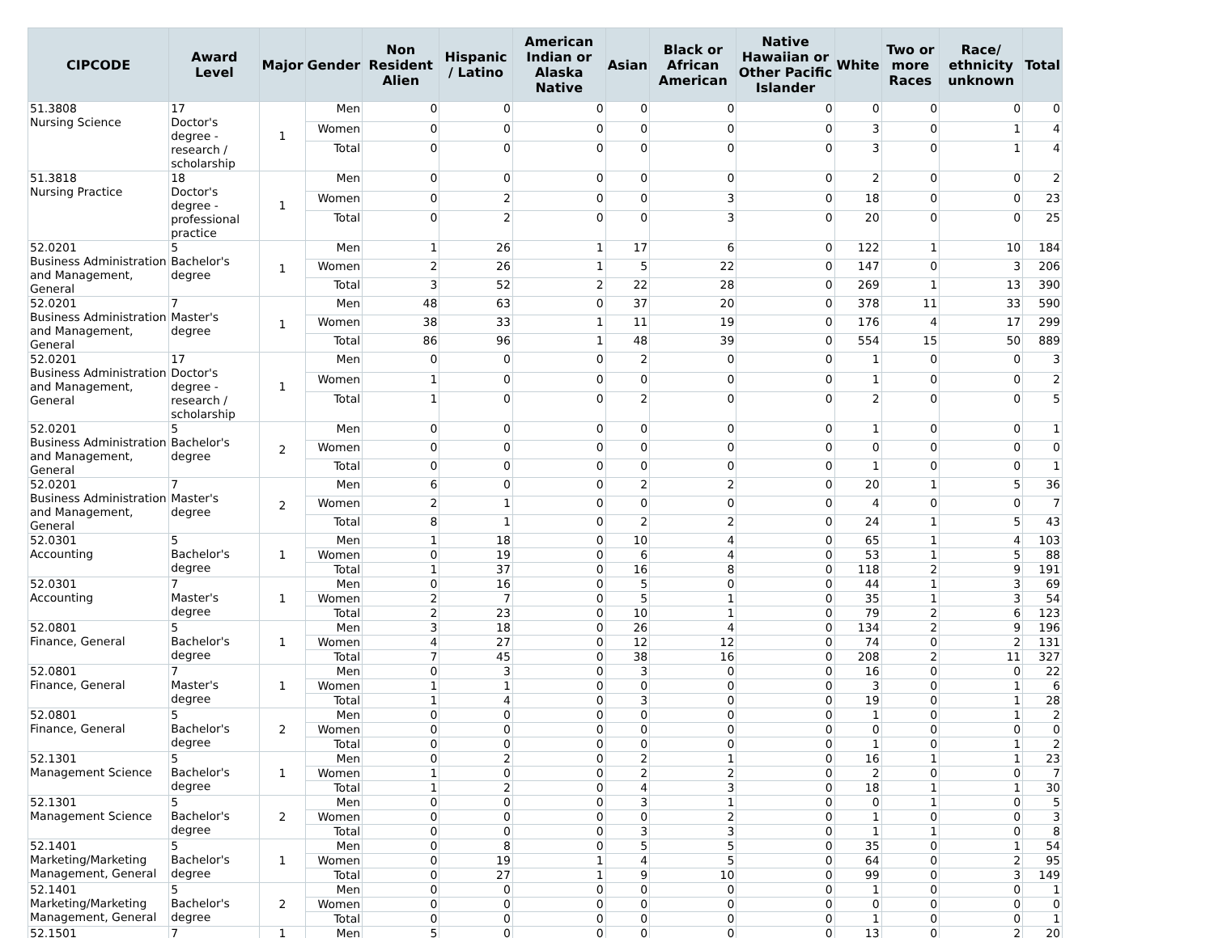| CIPCODE | Award Level | Major | Gender | Non Resident Alien | Hispanic / Latino | American Indian or Alaska Native | Asian | Black or African American | Native Hawaiian or Other Pacific Islander | White | Two or more Races | Race/ ethnicity unknown | Total |
| --- | --- | --- | --- | --- | --- | --- | --- | --- | --- | --- | --- | --- | --- |
| 51.3808 Nursing Science | 17 Doctor's degree - research / scholarship | 1 | Men | 0 | 0 | 0 | 0 | 0 | 0 | 0 | 0 | 0 | 0 |
| | | | Women | 0 | 0 | 0 | 0 | 0 | 0 | 3 | 0 | 1 | 4 |
| | | | Total | 0 | 0 | 0 | 0 | 0 | 0 | 3 | 0 | 1 | 4 |
| 51.3818 Nursing Practice | 18 Doctor's degree - professional practice | 1 | Men | 0 | 0 | 0 | 0 | 0 | 0 | 2 | 0 | 0 | 2 |
| | | | Women | 0 | 2 | 0 | 0 | 3 | 0 | 18 | 0 | 0 | 23 |
| | | | Total | 0 | 2 | 0 | 0 | 3 | 0 | 20 | 0 | 0 | 25 |
| 52.0201 Business Administration and Management, General | 5 Bachelor's degree | 1 | Men | 1 | 26 | 1 | 17 | 6 | 0 | 122 | 1 | 10 | 184 |
| | | | Women | 2 | 26 | 1 | 5 | 22 | 0 | 147 | 0 | 3 | 206 |
| | | | Total | 3 | 52 | 2 | 22 | 28 | 0 | 269 | 1 | 13 | 390 |
| 52.0201 Business Administration and Management, General | 7 Master's degree | 1 | Men | 48 | 63 | 0 | 37 | 20 | 0 | 378 | 11 | 33 | 590 |
| | | | Women | 38 | 33 | 1 | 11 | 19 | 0 | 176 | 4 | 17 | 299 |
| | | | Total | 86 | 96 | 1 | 48 | 39 | 0 | 554 | 15 | 50 | 889 |
| 52.0201 Business Administration and Management, General | 17 Doctor's degree - research / scholarship | 1 | Men | 0 | 0 | 0 | 2 | 0 | 0 | 1 | 0 | 0 | 3 |
| | | | Women | 1 | 0 | 0 | 0 | 0 | 0 | 1 | 0 | 0 | 2 |
| | | | Total | 1 | 0 | 0 | 2 | 0 | 0 | 2 | 0 | 0 | 5 |
| 52.0201 Business Administration and Management, General | 5 Bachelor's degree | 2 | Men | 0 | 0 | 0 | 0 | 0 | 0 | 1 | 0 | 0 | 1 |
| | | | Women | 0 | 0 | 0 | 0 | 0 | 0 | 0 | 0 | 0 | 0 |
| | | | Total | 0 | 0 | 0 | 0 | 0 | 0 | 1 | 0 | 0 | 1 |
| 52.0201 Business Administration and Management, General | 7 Master's degree | 2 | Men | 6 | 0 | 0 | 2 | 2 | 0 | 20 | 1 | 5 | 36 |
| | | | Women | 2 | 1 | 0 | 0 | 0 | 0 | 4 | 0 | 0 | 7 |
| | | | Total | 8 | 1 | 0 | 2 | 2 | 0 | 24 | 1 | 5 | 43 |
| 52.0301 Accounting | 5 Bachelor's degree | 1 | Men | 1 | 18 | 0 | 10 | 4 | 0 | 65 | 1 | 4 | 103 |
| | | | Women | 0 | 19 | 0 | 6 | 4 | 0 | 53 | 1 | 5 | 88 |
| | | | Total | 1 | 37 | 0 | 16 | 8 | 0 | 118 | 2 | 9 | 191 |
| 52.0301 Accounting | 7 Master's degree | 1 | Men | 0 | 16 | 0 | 5 | 0 | 0 | 44 | 1 | 3 | 69 |
| | | | Women | 2 | 7 | 0 | 5 | 1 | 0 | 35 | 1 | 3 | 54 |
| | | | Total | 2 | 23 | 0 | 10 | 1 | 0 | 79 | 2 | 6 | 123 |
| 52.0801 Finance, General | 5 Bachelor's degree | 1 | Men | 3 | 18 | 0 | 26 | 4 | 0 | 134 | 2 | 9 | 196 |
| | | | Women | 4 | 27 | 0 | 12 | 12 | 0 | 74 | 0 | 2 | 131 |
| | | | Total | 7 | 45 | 0 | 38 | 16 | 0 | 208 | 2 | 11 | 327 |
| 52.0801 Finance, General | 7 Master's degree | 1 | Men | 0 | 3 | 0 | 3 | 0 | 0 | 16 | 0 | 0 | 22 |
| | | | Women | 1 | 1 | 0 | 0 | 0 | 0 | 3 | 0 | 1 | 6 |
| | | | Total | 1 | 4 | 0 | 3 | 0 | 0 | 19 | 0 | 1 | 28 |
| 52.0801 Finance, General | 5 Bachelor's degree | 2 | Men | 0 | 0 | 0 | 0 | 0 | 0 | 1 | 0 | 1 | 2 |
| | | | Women | 0 | 0 | 0 | 0 | 0 | 0 | 0 | 0 | 0 | 0 |
| | | | Total | 0 | 0 | 0 | 0 | 0 | 0 | 1 | 0 | 1 | 2 |
| 52.1301 Management Science | 5 Bachelor's degree | 1 | Men | 0 | 2 | 0 | 2 | 1 | 0 | 16 | 1 | 1 | 23 |
| | | | Women | 1 | 0 | 0 | 2 | 2 | 0 | 2 | 0 | 0 | 7 |
| | | | Total | 1 | 2 | 0 | 4 | 3 | 0 | 18 | 1 | 1 | 30 |
| 52.1301 Management Science | 5 Bachelor's degree | 2 | Men | 0 | 0 | 0 | 3 | 1 | 0 | 0 | 1 | 0 | 5 |
| | | | Women | 0 | 0 | 0 | 0 | 2 | 0 | 1 | 0 | 0 | 3 |
| | | | Total | 0 | 0 | 0 | 3 | 3 | 0 | 1 | 1 | 0 | 8 |
| 52.1401 Marketing/Marketing Management, General | 5 Bachelor's degree | 1 | Men | 0 | 8 | 0 | 5 | 5 | 0 | 35 | 0 | 1 | 54 |
| | | | Women | 0 | 19 | 1 | 4 | 5 | 0 | 64 | 0 | 2 | 95 |
| | | | Total | 0 | 27 | 1 | 9 | 10 | 0 | 99 | 0 | 3 | 149 |
| 52.1401 Marketing/Marketing Management, General | 5 Bachelor's degree | 2 | Men | 0 | 0 | 0 | 0 | 0 | 0 | 1 | 0 | 0 | 1 |
| | | | Women | 0 | 0 | 0 | 0 | 0 | 0 | 0 | 0 | 0 | 0 |
| | | | Total | 0 | 0 | 0 | 0 | 0 | 0 | 1 | 0 | 0 | 1 |
| 52.1501 | 7 | 1 | Men | 5 | 0 | 0 | 0 | 0 | 0 | 13 | 0 | 2 | 20 |